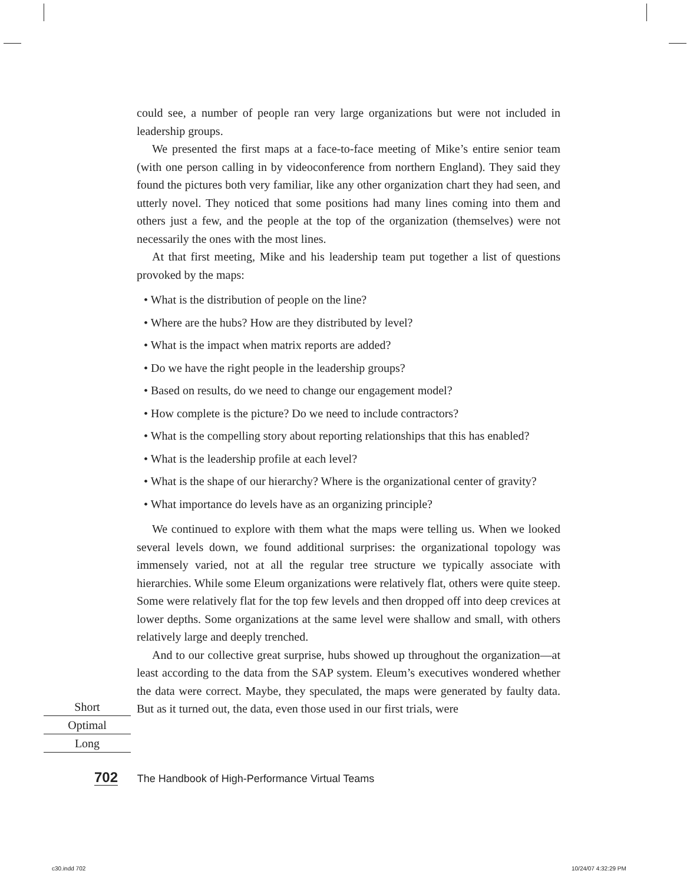could see, a number of people ran very large organizations but were not included in leadership groups.
We presented the first maps at a face-to-face meeting of Mike’s entire senior team (with one person calling in by videoconference from northern England). They said they found the pictures both very familiar, like any other organization chart they had seen, and utterly novel. They noticed that some positions had many lines coming into them and others just a few, and the people at the top of the organization (themselves) were not necessarily the ones with the most lines.
At that first meeting, Mike and his leadership team put together a list of questions provoked by the maps:
• What is the distribution of people on the line?
• Where are the hubs? How are they distributed by level?
• What is the impact when matrix reports are added?
• Do we have the right people in the leadership groups?
• Based on results, do we need to change our engagement model?
• How complete is the picture? Do we need to include contractors?
• What is the compelling story about reporting relationships that this has enabled?
• What is the leadership profile at each level?
• What is the shape of our hierarchy? Where is the organizational center of gravity?
• What importance do levels have as an organizing principle?
We continued to explore with them what the maps were telling us. When we looked several levels down, we found additional surprises: the organizational topology was immensely varied, not at all the regular tree structure we typically associate with hierarchies. While some Eleum organizations were relatively flat, others were quite steep. Some were relatively flat for the top few levels and then dropped off into deep crevices at lower depths. Some organizations at the same level were shallow and small, with others relatively large and deeply trenched.
And to our collective great surprise, hubs showed up throughout the organization—at least according to the data from the SAP system. Eleum’s executives wondered whether the data were correct. Maybe, they speculated, the maps were generated by faulty data. But as it turned out, the data, even those used in our first trials, were
Short
Optimal
Long
702 The Handbook of High-Performance Virtual Teams
c30.indd 702 10/24/07 4:32:29 PM